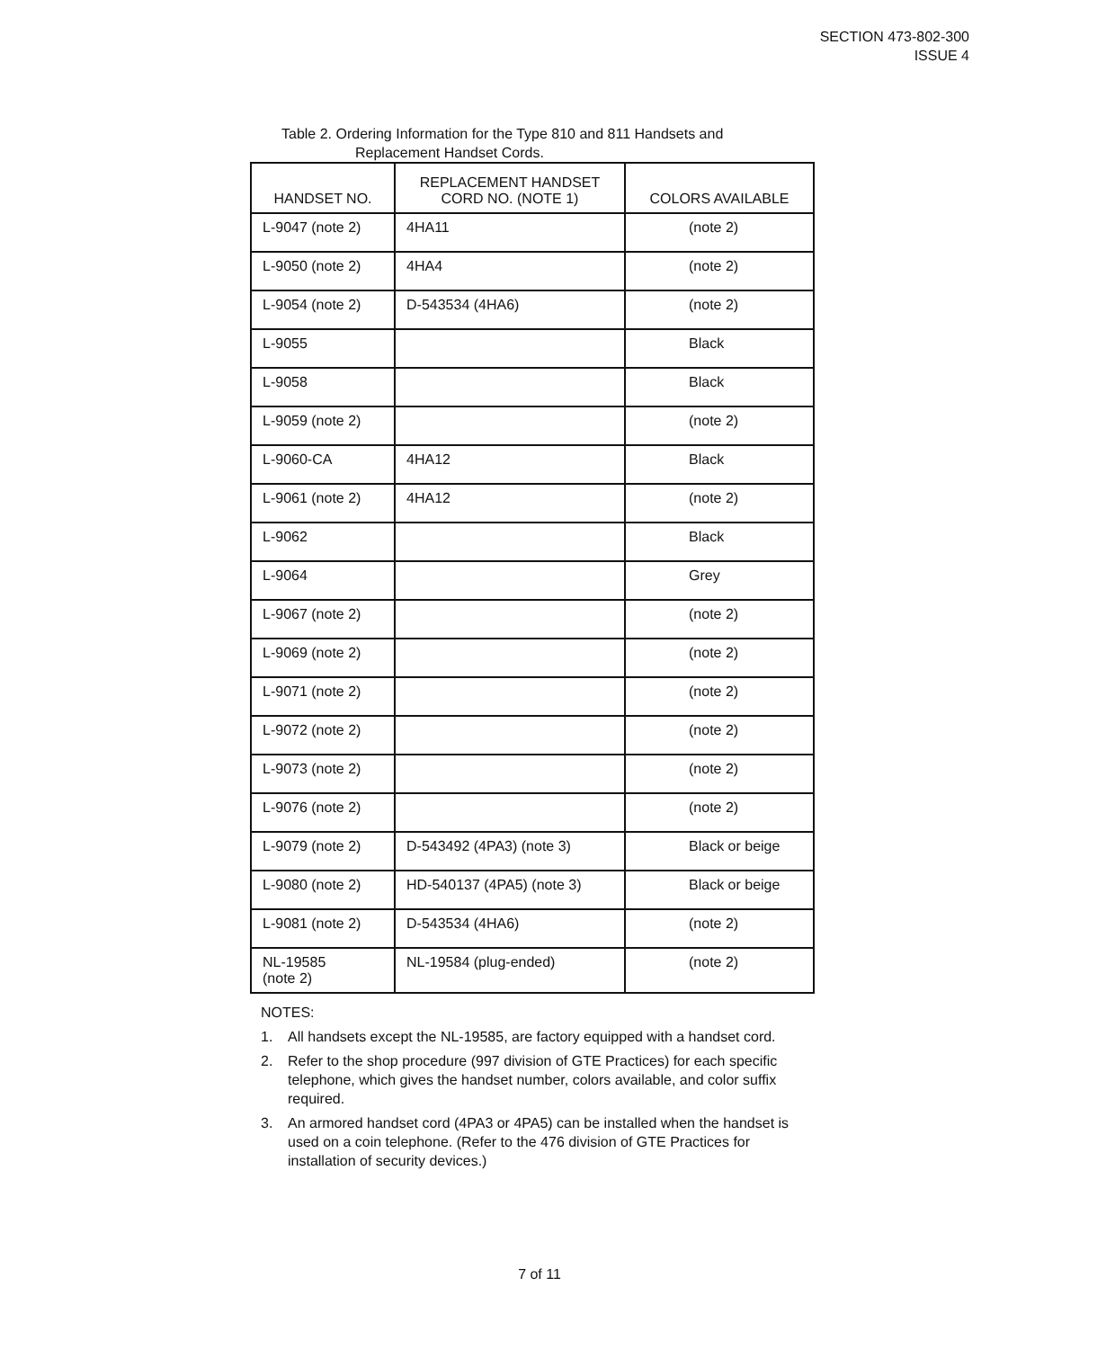SECTION 473-802-300
ISSUE 4
Table 2. Ordering Information for the Type 810 and 811 Handsets and
Replacement Handset Cords.
| HANDSET NO. | REPLACEMENT HANDSET CORD NO. (NOTE 1) | COLORS AVAILABLE |
| --- | --- | --- |
| L-9047 (note 2) | 4HA11 | (note 2) |
| L-9050 (note 2) | 4HA4 | (note 2) |
| L-9054 (note 2) | D-543534 (4HA6) | (note 2) |
| L-9055 | | Black |
| L-9058 | | Black |
| L-9059 (note 2) | | (note 2) |
| L-9060-CA | 4HA12 | Black |
| L-9061 (note 2) | 4HA12 | (note 2) |
| L-9062 | | Black |
| L-9064 | | Grey |
| L-9067 (note 2) | | (note 2) |
| L-9069 (note 2) | | (note 2) |
| L-9071 (note 2) | | (note 2) |
| L-9072 (note 2) | | (note 2) |
| L-9073 (note 2) | | (note 2) |
| L-9076 (note 2) | | (note 2) |
| L-9079 (note 2) | D-543492 (4PA3) (note 3) | Black or beige |
| L-9080 (note 2) | HD-540137 (4PA5) (note 3) | Black or beige |
| L-9081 (note 2) | D-543534 (4HA6) | (note 2) |
| NL-19585 (note 2) | NL-19584 (plug-ended) | (note 2) |
NOTES:
1. All handsets except the NL-19585, are factory equipped with a handset cord.
2. Refer to the shop procedure (997 division of GTE Practices) for each specific telephone, which gives the handset number, colors available, and color suffix required.
3. An armored handset cord (4PA3 or 4PA5) can be installed when the handset is used on a coin telephone. (Refer to the 476 division of GTE Practices for installation of security devices.)
7 of 11